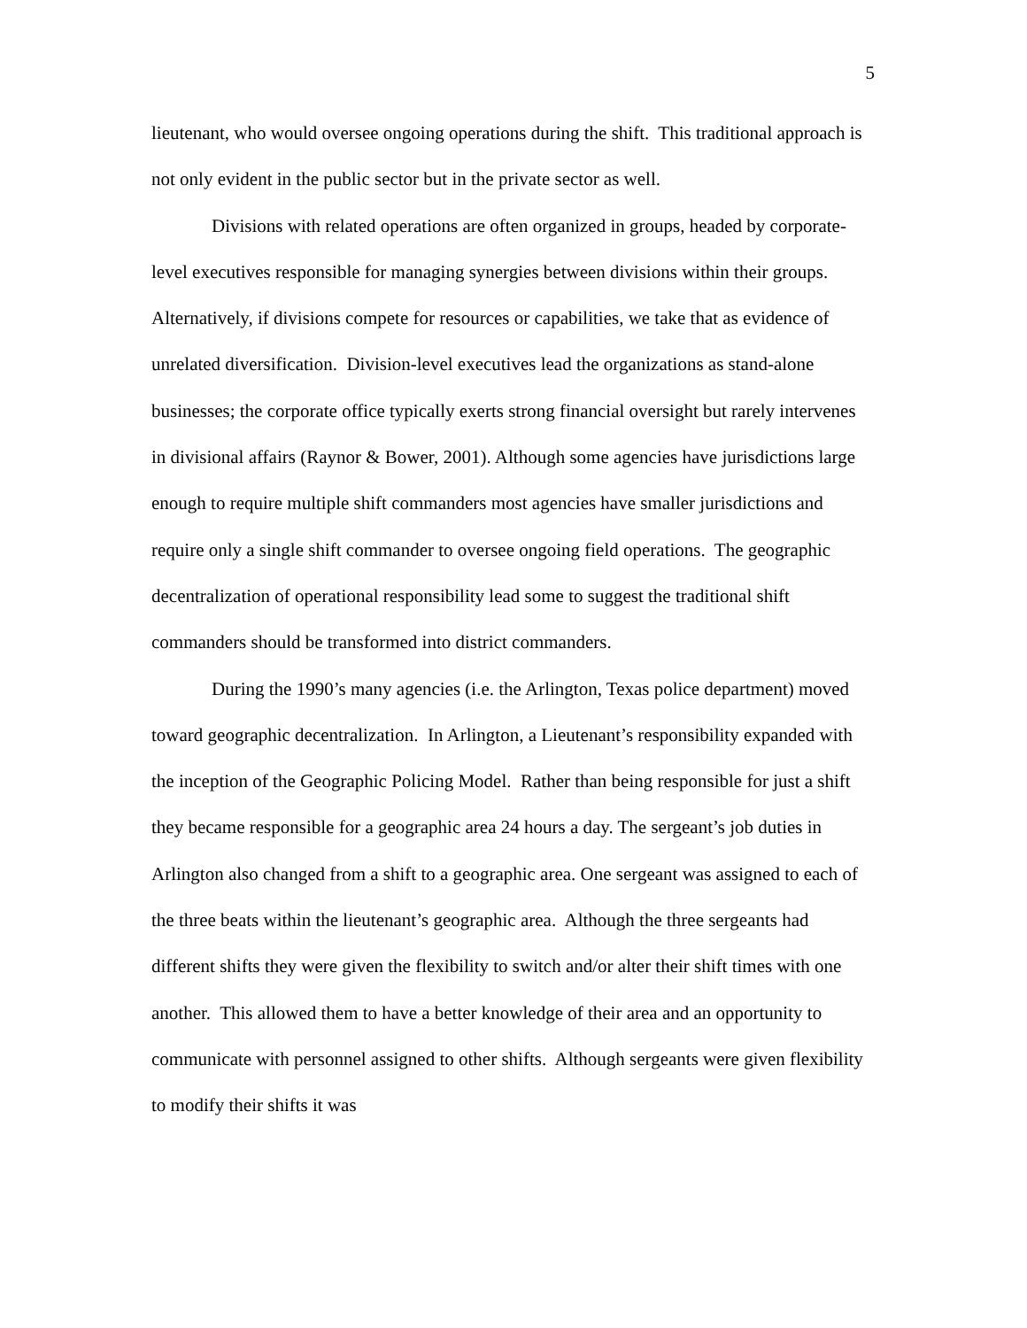5
lieutenant, who would oversee ongoing operations during the shift. This traditional approach is not only evident in the public sector but in the private sector as well.
Divisions with related operations are often organized in groups, headed by corporate-level executives responsible for managing synergies between divisions within their groups. Alternatively, if divisions compete for resources or capabilities, we take that as evidence of unrelated diversification. Division-level executives lead the organizations as stand-alone businesses; the corporate office typically exerts strong financial oversight but rarely intervenes in divisional affairs (Raynor & Bower, 2001). Although some agencies have jurisdictions large enough to require multiple shift commanders most agencies have smaller jurisdictions and require only a single shift commander to oversee ongoing field operations. The geographic decentralization of operational responsibility lead some to suggest the traditional shift commanders should be transformed into district commanders.
During the 1990’s many agencies (i.e. the Arlington, Texas police department) moved toward geographic decentralization. In Arlington, a Lieutenant’s responsibility expanded with the inception of the Geographic Policing Model. Rather than being responsible for just a shift they became responsible for a geographic area 24 hours a day. The sergeant’s job duties in Arlington also changed from a shift to a geographic area. One sergeant was assigned to each of the three beats within the lieutenant’s geographic area. Although the three sergeants had different shifts they were given the flexibility to switch and/or alter their shift times with one another. This allowed them to have a better knowledge of their area and an opportunity to communicate with personnel assigned to other shifts. Although sergeants were given flexibility to modify their shifts it was